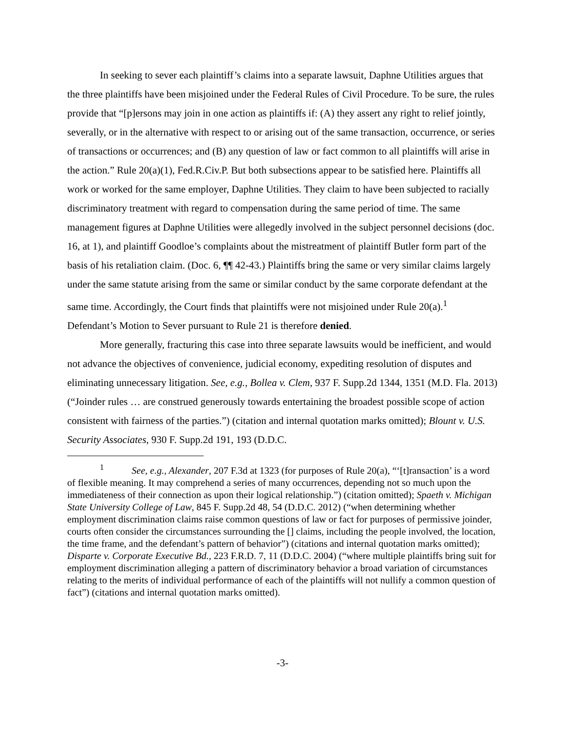In seeking to sever each plaintiff’s claims into a separate lawsuit, Daphne Utilities argues that the three plaintiffs have been misjoined under the Federal Rules of Civil Procedure. To be sure, the rules provide that “[p]ersons may join in one action as plaintiffs if: (A) they assert any right to relief jointly, severally, or in the alternative with respect to or arising out of the same transaction, occurrence, or series of transactions or occurrences; and (B) any question of law or fact common to all plaintiffs will arise in the action.” Rule 20(a)(1), Fed.R.Civ.P. But both subsections appear to be satisfied here. Plaintiffs all work or worked for the same employer, Daphne Utilities. They claim to have been subjected to racially discriminatory treatment with regard to compensation during the same period of time. The same management figures at Daphne Utilities were allegedly involved in the subject personnel decisions (doc. 16, at 1), and plaintiff Goodloe’s complaints about the mistreatment of plaintiff Butler form part of the basis of his retaliation claim. (Doc. 6, ¶¶ 42-43.) Plaintiffs bring the same or very similar claims largely under the same statute arising from the same or similar conduct by the same corporate defendant at the same time. Accordingly, the Court finds that plaintiffs were not misjoined under Rule 20(a).<sup>1</sup> Defendant’s Motion to Sever pursuant to Rule 21 is therefore denied.
More generally, fracturing this case into three separate lawsuits would be inefficient, and would not advance the objectives of convenience, judicial economy, expediting resolution of disputes and eliminating unnecessary litigation. See, e.g., Bollea v. Clem, 937 F. Supp.2d 1344, 1351 (M.D. Fla. 2013) (“Joinder rules … are construed generously towards entertaining the broadest possible scope of action consistent with fairness of the parties.”) (citation and internal quotation marks omitted); Blount v. U.S. Security Associates, 930 F. Supp.2d 191, 193 (D.D.C.
<sup>1</sup> See, e.g., Alexander, 207 F.3d at 1323 (for purposes of Rule 20(a), “‘[t]ransaction’ is a word of flexible meaning. It may comprehend a series of many occurrences, depending not so much upon the immediateness of their connection as upon their logical relationship.”) (citation omitted); Spaeth v. Michigan State University College of Law, 845 F. Supp.2d 48, 54 (D.D.C. 2012) (“when determining whether employment discrimination claims raise common questions of law or fact for purposes of permissive joinder, courts often consider the circumstances surrounding the [] claims, including the people involved, the location, the time frame, and the defendant’s pattern of behavior”) (citations and internal quotation marks omitted); Disparte v. Corporate Executive Bd., 223 F.R.D. 7, 11 (D.D.C. 2004) (“where multiple plaintiffs bring suit for employment discrimination alleging a pattern of discriminatory behavior a broad variation of circumstances relating to the merits of individual performance of each of the plaintiffs will not nullify a common question of fact”) (citations and internal quotation marks omitted).
-3-